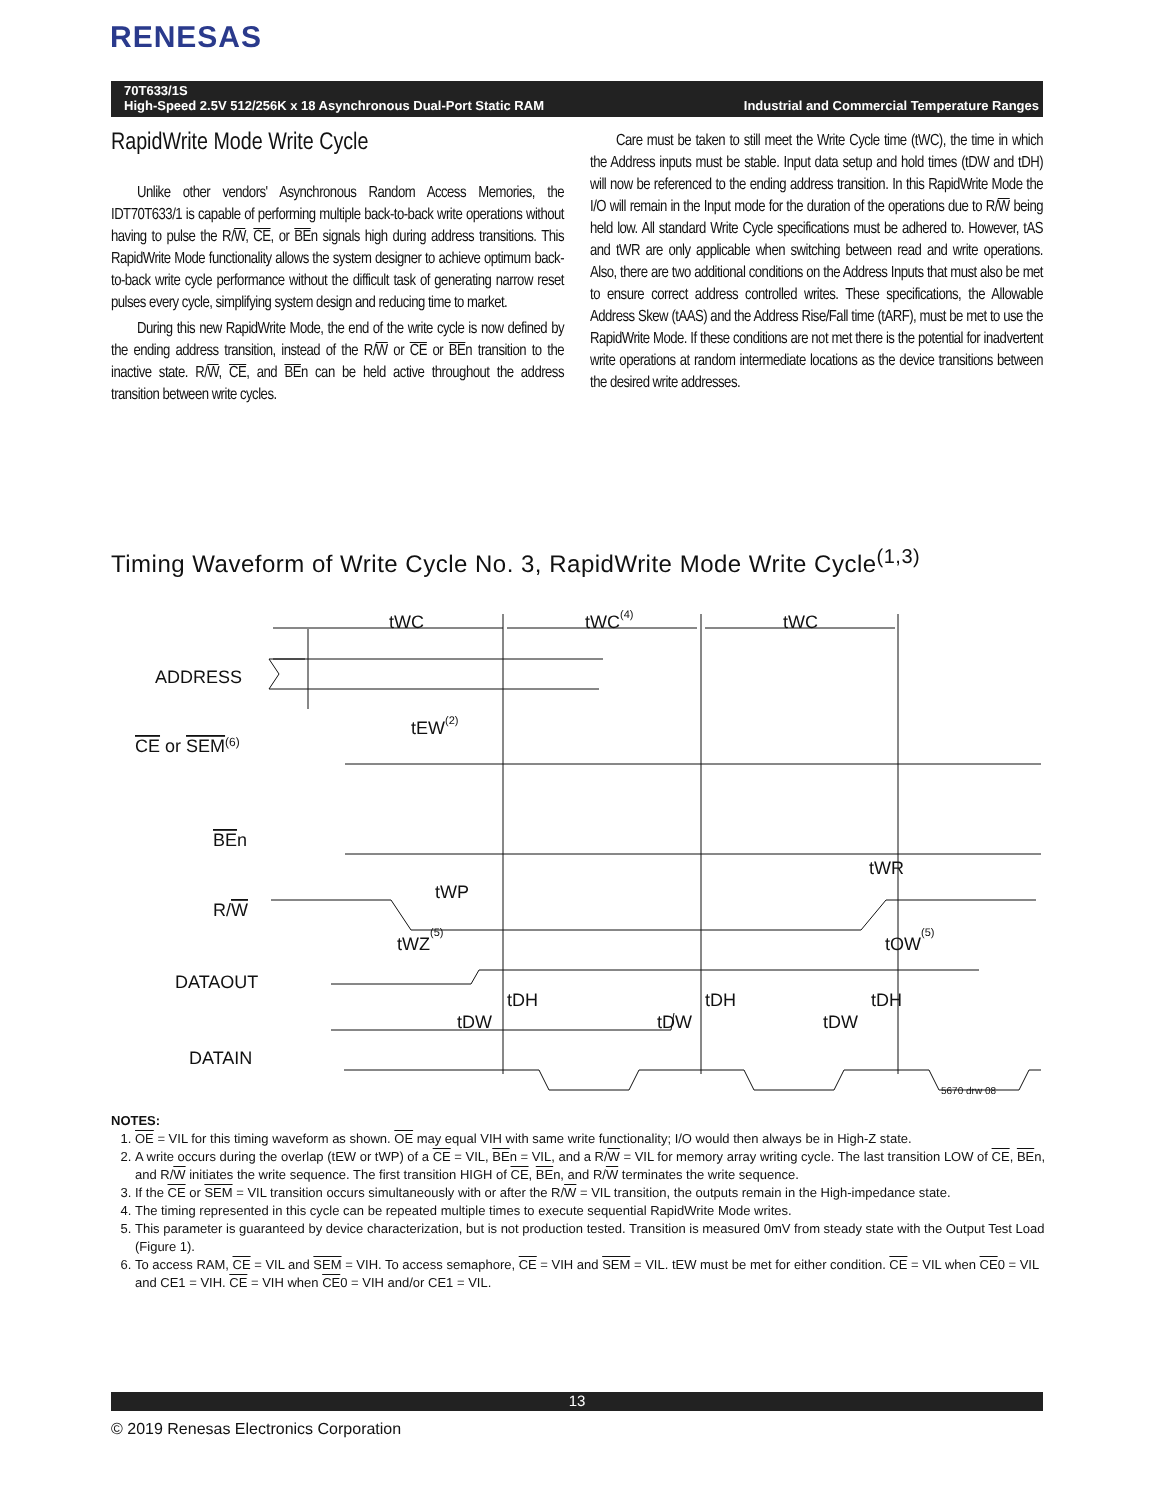RENESAS
70T633/1S
High-Speed 2.5V 512/256K x 18 Asynchronous Dual-Port Static RAM Industrial and Commercial Temperature Ranges
RapidWrite Mode Write Cycle
Unlike other vendors' Asynchronous Random Access Memories, the IDT70T633/1 is capable of performing multiple back-to-back write operations without having to pulse the R/W, CE, or BEn signals high during address transitions. This RapidWrite Mode functionality allows the system designer to achieve optimum back-to-back write cycle performance without the difficult task of generating narrow reset pulses every cycle, simplifying system design and reducing time to market.
During this new RapidWrite Mode, the end of the write cycle is now defined by the ending address transition, instead of the R/W or CE or BEn transition to the inactive state. R/W, CE, and BEn can be held active throughout the address transition between write cycles.
Care must be taken to still meet the Write Cycle time (tWC), the time in which the Address inputs must be stable. Input data setup and hold times (tDW and tDH) will now be referenced to the ending address transition. In this RapidWrite Mode the I/O will remain in the Input mode for the duration of the operations due to R/W being held low. All standard Write Cycle specifications must be adhered to. However, tAS and tWR are only applicable when switching between read and write operations. Also, there are two additional conditions on the Address Inputs that must also be met to ensure correct address controlled writes. These specifications, the Allowable Address Skew (tAAS) and the Address Rise/Fall time (tARF), must be met to use the RapidWrite Mode. If these conditions are not met there is the potential for inadvertent write operations at random intermediate locations as the device transitions between the desired write addresses.
Timing Waveform of Write Cycle No. 3, RapidWrite Mode Write Cycle<sup>(1,3)</sup>
ADDRESS
CE or SEM(6)
BEn
R/W
DATAOUT
DATAIN
tWC
tWC(4)
tWC
tEW(2)
tWP
tWR
tWZ(5)
tOW(5)
tDH
tDH
tDH
tDW
tDW
tDW
5670 drw 08
NOTES:
1. OE = VIL for this timing waveform as shown. OE may equal VIH with same write functionality; I/O would then always be in High-Z state.
2. A write occurs during the overlap (tEW or tWP) of a CE = VIL, BEn = VIL, and a R/W = VIL for memory array writing cycle. The last transition LOW of CE, BEn, and R/W initiates the write sequence. The first transition HIGH of CE, BEn, and R/W terminates the write sequence.
3. If the CE or SEM = VIL transition occurs simultaneously with or after the R/W = VIL transition, the outputs remain in the High-impedance state.
4. The timing represented in this cycle can be repeated multiple times to execute sequential RapidWrite Mode writes.
5. This parameter is guaranteed by device characterization, but is not production tested. Transition is measured 0mV from steady state with the Output Test Load (Figure 1).
6. To access RAM, CE = VIL and SEM = VIH. To access semaphore, CE = VIH and SEM = VIL. tEW must be met for either condition. CE = VIL when CE0 = VIL and CE1 = VIH. CE = VIH when CE0 = VIH and/or CE1 = VIL.
13
© 2019 Renesas Electronics Corporation